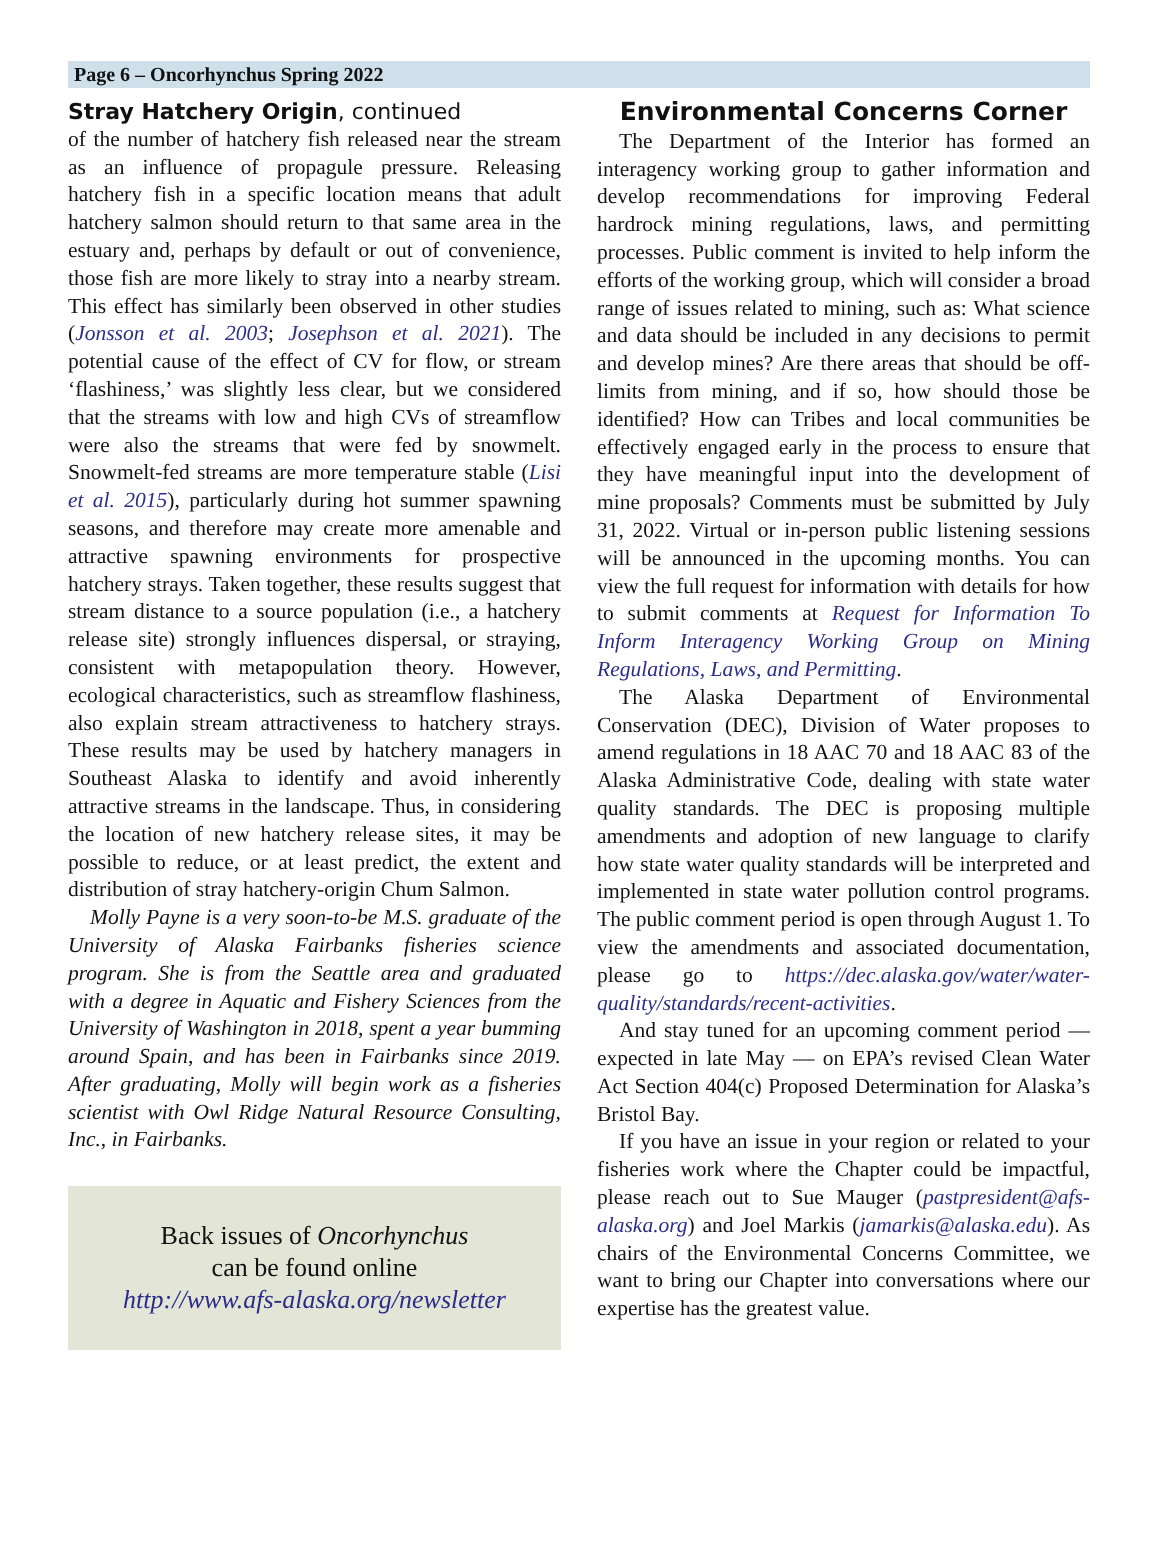Page 6 – Oncorhynchus Spring 2022
Stray Hatchery Origin, continued
of the number of hatchery fish released near the stream as an influence of propagule pressure. Releasing hatchery fish in a specific location means that adult hatchery salmon should return to that same area in the estuary and, perhaps by default or out of convenience, those fish are more likely to stray into a nearby stream. This effect has similarly been observed in other studies (Jonsson et al. 2003; Josephson et al. 2021). The potential cause of the effect of CV for flow, or stream ‘flashiness,’ was slightly less clear, but we considered that the streams with low and high CVs of streamflow were also the streams that were fed by snowmelt. Snowmelt-fed streams are more temperature stable (Lisi et al. 2015), particularly during hot summer spawning seasons, and therefore may create more amenable and attractive spawning environments for prospective hatchery strays. Taken together, these results suggest that stream distance to a source population (i.e., a hatchery release site) strongly influences dispersal, or straying, consistent with metapopulation theory. However, ecological characteristics, such as streamflow flashiness, also explain stream attractiveness to hatchery strays. These results may be used by hatchery managers in Southeast Alaska to identify and avoid inherently attractive streams in the landscape. Thus, in considering the location of new hatchery release sites, it may be possible to reduce, or at least predict, the extent and distribution of stray hatchery-origin Chum Salmon.
Molly Payne is a very soon-to-be M.S. graduate of the University of Alaska Fairbanks fisheries science program. She is from the Seattle area and graduated with a degree in Aquatic and Fishery Sciences from the University of Washington in 2018, spent a year bumming around Spain, and has been in Fairbanks since 2019. After graduating, Molly will begin work as a fisheries scientist with Owl Ridge Natural Resource Consulting, Inc., in Fairbanks.
Back issues of Oncorhynchus
can be found online
http://www.afs-alaska.org/newsletter
Environmental Concerns Corner
The Department of the Interior has formed an interagency working group to gather information and develop recommendations for improving Federal hardrock mining regulations, laws, and permitting processes. Public comment is invited to help inform the efforts of the working group, which will consider a broad range of issues related to mining, such as: What science and data should be included in any decisions to permit and develop mines? Are there areas that should be off-limits from mining, and if so, how should those be identified? How can Tribes and local communities be effectively engaged early in the process to ensure that they have meaningful input into the development of mine proposals? Comments must be submitted by July 31, 2022. Virtual or in-person public listening sessions will be announced in the upcoming months. You can view the full request for information with details for how to submit comments at Request for Information To Inform Interagency Working Group on Mining Regulations, Laws, and Permitting.
The Alaska Department of Environmental Conservation (DEC), Division of Water proposes to amend regulations in 18 AAC 70 and 18 AAC 83 of the Alaska Administrative Code, dealing with state water quality standards. The DEC is proposing multiple amendments and adoption of new language to clarify how state water quality standards will be interpreted and implemented in state water pollution control programs. The public comment period is open through August 1. To view the amendments and associated documentation, please go to https://dec.alaska.gov/water/water-quality/standards/recent-activities.
And stay tuned for an upcoming comment period — expected in late May — on EPA’s revised Clean Water Act Section 404(c) Proposed Determination for Alaska’s Bristol Bay.
If you have an issue in your region or related to your fisheries work where the Chapter could be impactful, please reach out to Sue Mauger (pastpresident@afs-alaska.org) and Joel Markis (jamarkis@alaska.edu). As chairs of the Environmental Concerns Committee, we want to bring our Chapter into conversations where our expertise has the greatest value.